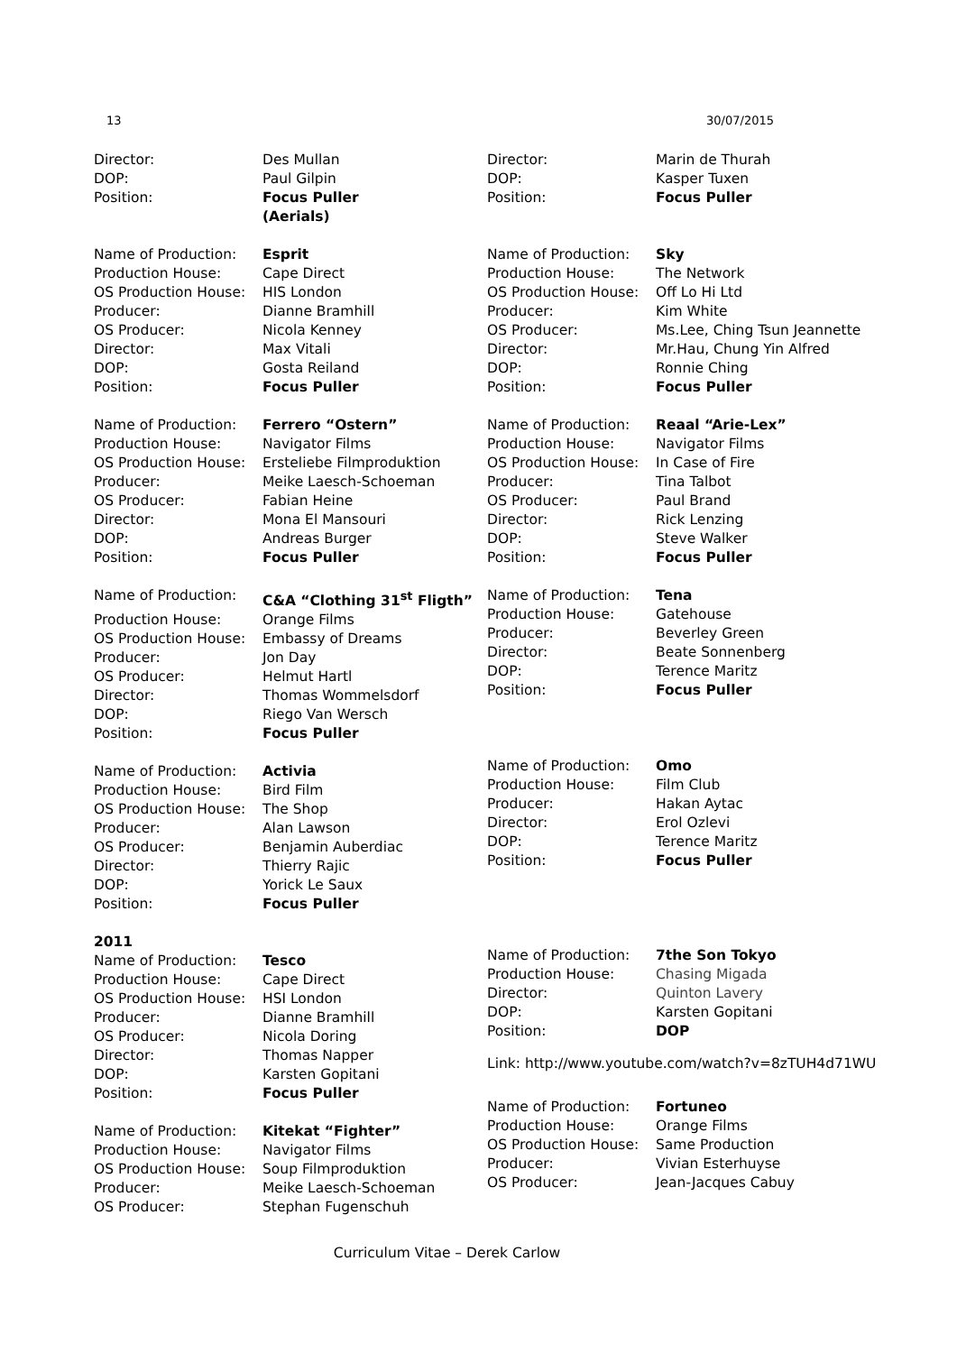13 30/07/2015
| Director: | Des Mullan |
| DOP: | Paul Gilpin |
| Position: | Focus Puller (Aerials) |
| Name of Production: | Esprit |
| Production House: | Cape Direct |
| OS Production House: | HIS London |
| Producer: | Dianne Bramhill |
| OS Producer: | Nicola Kenney |
| Director: | Max Vitali |
| DOP: | Gosta Reiland |
| Position: | Focus Puller |
| Name of Production: | Ferrero “Ostern” |
| Production House: | Navigator Films |
| OS Production House: | Ersteliebe Filmproduktion |
| Producer: | Meike Laesch-Schoeman |
| OS Producer: | Fabian Heine |
| Director: | Mona El Mansouri |
| DOP: | Andreas Burger |
| Position: | Focus Puller |
| Name of Production: | C&A “Clothing 31<sup>st</sup> Fligth” |
| Production House: | Orange Films |
| OS Production House: | Embassy of Dreams |
| Producer: | Jon Day |
| OS Producer: | Helmut Hartl |
| Director: | Thomas Wommelsdorf |
| DOP: | Riego Van Wersch |
| Position: | Focus Puller |
| Name of Production: | Activia |
| Production House: | Bird Film |
| OS Production House: | The Shop |
| Producer: | Alan Lawson |
| OS Producer: | Benjamin Auberdiac |
| Director: | Thierry Rajic |
| DOP: | Yorick Le Saux |
| Position: | Focus Puller |
2011
| Name of Production: | Tesco |
| Production House: | Cape Direct |
| OS Production House: | HSI London |
| Producer: | Dianne Bramhill |
| OS Producer: | Nicola Doring |
| Director: | Thomas Napper |
| DOP: | Karsten Gopitani |
| Position: | Focus Puller |
| Name of Production: | Kitekat “Fighter” |
| Production House: | Navigator Films |
| OS Production House: | Soup Filmproduktion |
| Producer: | Meike Laesch-Schoeman |
| OS Producer: | Stephan Fugenschuh |
| Director: | Marin de Thurah |
| DOP: | Kasper Tuxen |
| Position: | Focus Puller |
| Name of Production: | Sky |
| Production House: | The Network |
| OS Production House: | Off Lo Hi Ltd |
| Producer: | Kim White |
| OS Producer: | Ms.Lee, Ching Tsun Jeannette |
| Director: | Mr.Hau, Chung Yin Alfred |
| DOP: | Ronnie Ching |
| Position: | Focus Puller |
| Name of Production: | Reaal “Arie-Lex” |
| Production House: | Navigator Films |
| OS Production House: | In Case of Fire |
| Producer: | Tina Talbot |
| OS Producer: | Paul Brand |
| Director: | Rick Lenzing |
| DOP: | Steve Walker |
| Position: | Focus Puller |
| Name of Production: | Tena |
| Production House: | Gatehouse |
| Producer: | Beverley Green |
| Director: | Beate Sonnenberg |
| DOP: | Terence Maritz |
| Position: | Focus Puller |
| Name of Production: | Omo |
| Production House: | Film Club |
| Producer: | Hakan Aytac |
| Director: | Erol Ozlevi |
| DOP: | Terence Maritz |
| Position: | Focus Puller |
| Name of Production: | 7the Son Tokyo |
| Production House: | Chasing Migada |
| Director: | Quinton Lavery |
| DOP: | Karsten Gopitani |
| Position: | DOP |
Link: http://www.youtube.com/watch?v=8zTUH4d71WU
| Name of Production: | Fortuneo |
| Production House: | Orange Films |
| OS Production House: | Same Production |
| Producer: | Vivian Esterhuyse |
| OS Producer: | Jean-Jacques Cabuy |
Curriculum Vitae – Derek Carlow